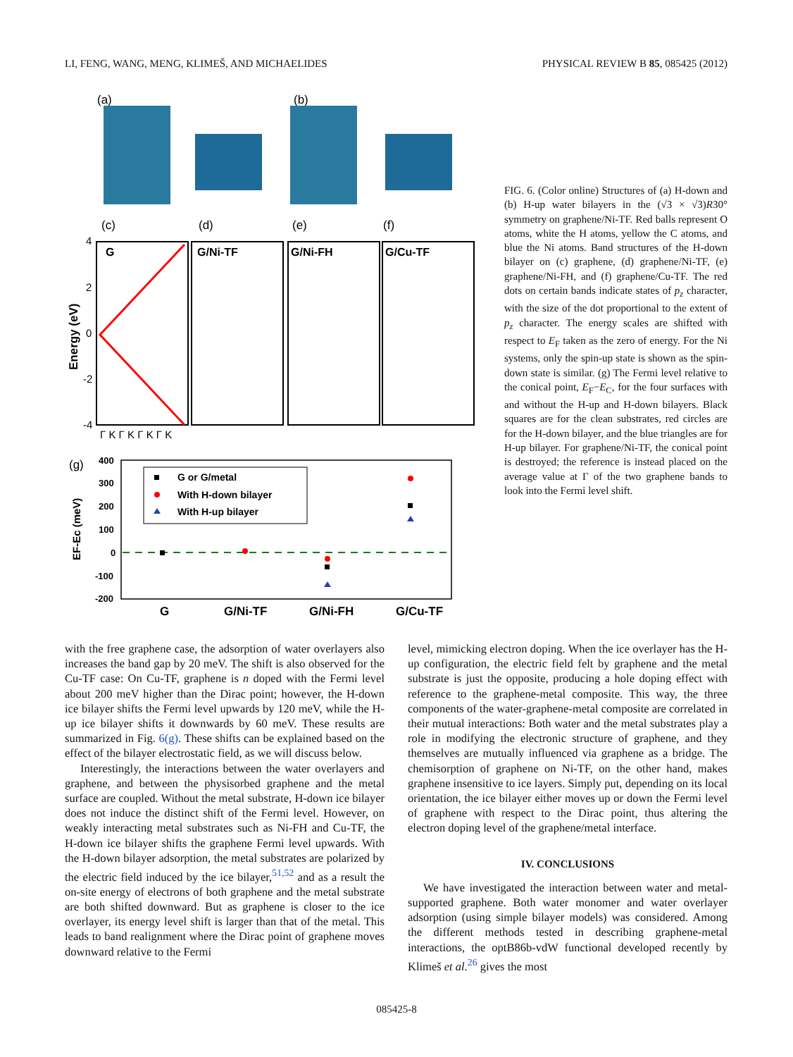LI, FENG, WANG, MENG, KLIMEŠ, AND MICHAELIDES PHYSICAL REVIEW B 85, 085425 (2012)
(a)
(b)
(c)
(d)
(e)
(f)
G
G/Ni-TF
G/Ni-FH
G/Cu-TF
4
2
0
-2
-4
Energy (eV)
Γ K Γ K Γ K Γ K
(g)
400
300
200
100
0
-100
-200
EF-Ec (meV)
G or G/metal
With H-down bilayer
With H-up bilayer
G
G/Ni-TF
G/Ni-FH
G/Cu-TF
FIG. 6. (Color online) Structures of (a) H-down and (b) H-up water bilayers in the (√3 × √3)R30° symmetry on graphene/Ni-TF. Red balls represent O atoms, white the H atoms, yellow the C atoms, and blue the Ni atoms. Band structures of the H-down bilayer on (c) graphene, (d) graphene/Ni-TF, (e) graphene/Ni-FH, and (f) graphene/Cu-TF. The red dots on certain bands indicate states of p<sub>z</sub> character, with the size of the dot proportional to the extent of p<sub>z</sub> character. The energy scales are shifted with respect to E<sub>F</sub> taken as the zero of energy. For the Ni systems, only the spin-up state is shown as the spin-down state is similar. (g) The Fermi level relative to the conical point, E<sub>F</sub>−E<sub>C</sub>, for the four surfaces with and without the H-up and H-down bilayers. Black squares are for the clean substrates, red circles are for the H-down bilayer, and the blue triangles are for H-up bilayer. For graphene/Ni-TF, the conical point is destroyed; the reference is instead placed on the average value at Γ of the two graphene bands to look into the Fermi level shift.
with the free graphene case, the adsorption of water overlayers also increases the band gap by 20 meV. The shift is also observed for the Cu-TF case: On Cu-TF, graphene is n doped with the Fermi level about 200 meV higher than the Dirac point; however, the H-down ice bilayer shifts the Fermi level upwards by 120 meV, while the H-up ice bilayer shifts it downwards by 60 meV. These results are summarized in Fig. 6(g). These shifts can be explained based on the effect of the bilayer electrostatic field, as we will discuss below.
Interestingly, the interactions between the water overlayers and graphene, and between the physisorbed graphene and the metal surface are coupled. Without the metal substrate, H-down ice bilayer does not induce the distinct shift of the Fermi level. However, on weakly interacting metal substrates such as Ni-FH and Cu-TF, the H-down ice bilayer shifts the graphene Fermi level upwards. With the H-down bilayer adsorption, the metal substrates are polarized by the electric field induced by the ice bilayer,<sup>51,52</sup> and as a result the on-site energy of electrons of both graphene and the metal substrate are both shifted downward. But as graphene is closer to the ice overlayer, its energy level shift is larger than that of the metal. This leads to band realignment where the Dirac point of graphene moves downward relative to the Fermi
level, mimicking electron doping. When the ice overlayer has the H-up configuration, the electric field felt by graphene and the metal substrate is just the opposite, producing a hole doping effect with reference to the graphene-metal composite. This way, the three components of the water-graphene-metal composite are correlated in their mutual interactions: Both water and the metal substrates play a role in modifying the electronic structure of graphene, and they themselves are mutually influenced via graphene as a bridge. The chemisorption of graphene on Ni-TF, on the other hand, makes graphene insensitive to ice layers. Simply put, depending on its local orientation, the ice bilayer either moves up or down the Fermi level of graphene with respect to the Dirac point, thus altering the electron doping level of the graphene/metal interface.
IV. CONCLUSIONS
We have investigated the interaction between water and metal-supported graphene. Both water monomer and water overlayer adsorption (using simple bilayer models) was considered. Among the different methods tested in describing graphene-metal interactions, the optB86b-vdW functional developed recently by Klimeš et al.<sup>26</sup> gives the most
085425-8